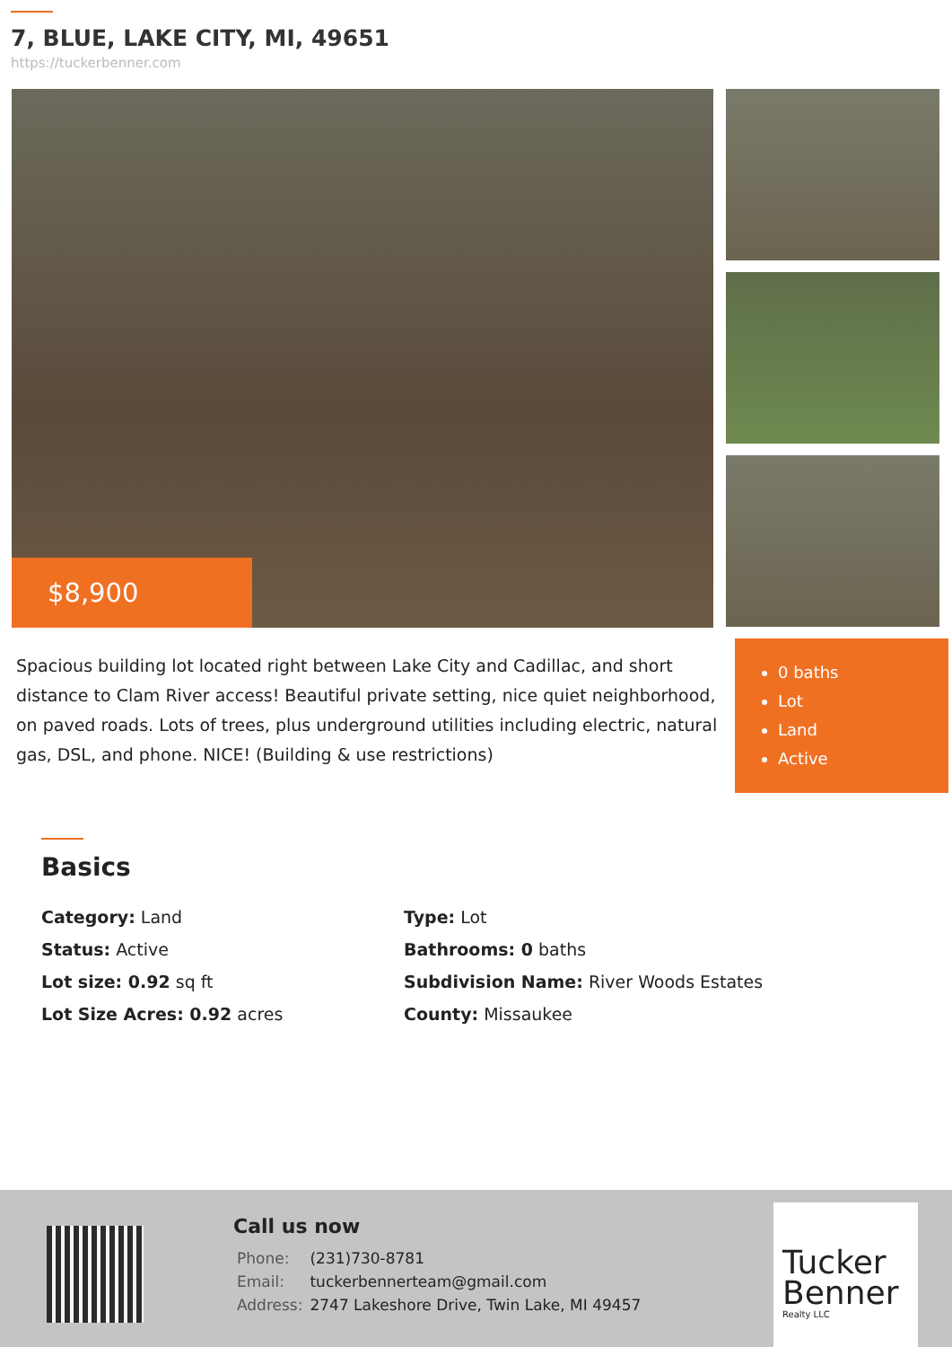7, BLUE, LAKE CITY, MI, 49651
https://tuckerbenner.com
$8,900
Spacious building lot located right between Lake City and Cadillac, and short distance to Clam River access! Beautiful private setting, nice quiet neighborhood, on paved roads. Lots of trees, plus underground utilities including electric, natural gas, DSL, and phone. NICE! (Building & use restrictions)
0 baths
Lot
Land
Active
Basics
| Category: Land | Type: Lot |
| Status: Active | Bathrooms: 0 baths |
| Lot size: 0.92 sq ft | Subdivision Name: River Woods Estates |
| Lot Size Acres: 0.92 acres | County: Missaukee |
Call us now
| Phone: | (231)730-8781 |
| Email: | tuckerbennerteam@gmail.com |
| Address: | 2747 Lakeshore Drive, Twin Lake, MI 49457 |
Tucker Benner
Realty LLC